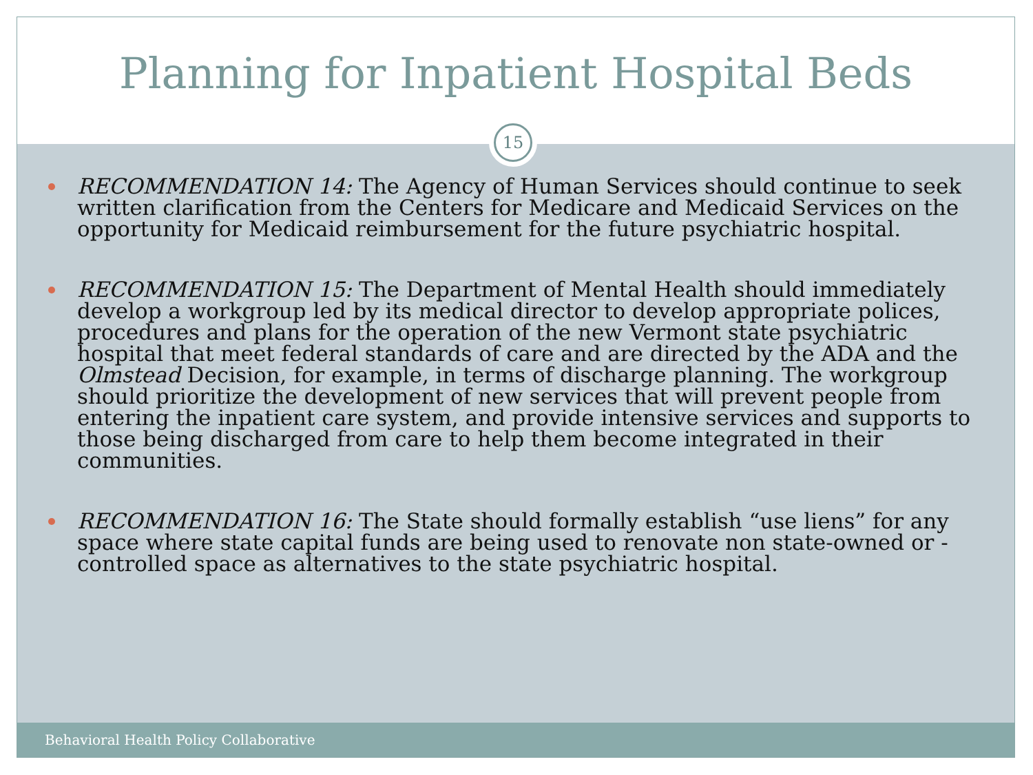Planning for Inpatient Hospital Beds
15
RECOMMENDATION 14: The Agency of Human Services should continue to seek written clarification from the Centers for Medicare and Medicaid Services on the opportunity for Medicaid reimbursement for the future psychiatric hospital.
RECOMMENDATION 15: The Department of Mental Health should immediately develop a workgroup led by its medical director to develop appropriate polices, procedures and plans for the operation of the new Vermont state psychiatric hospital that meet federal standards of care and are directed by the ADA and the Olmstead Decision, for example, in terms of discharge planning. The workgroup should prioritize the development of new services that will prevent people from entering the inpatient care system, and provide intensive services and supports to those being discharged from care to help them become integrated in their communities.
RECOMMENDATION 16: The State should formally establish “use liens” for any space where state capital funds are being used to renovate non state-owned or -controlled space as alternatives to the state psychiatric hospital.
Behavioral Health Policy Collaborative